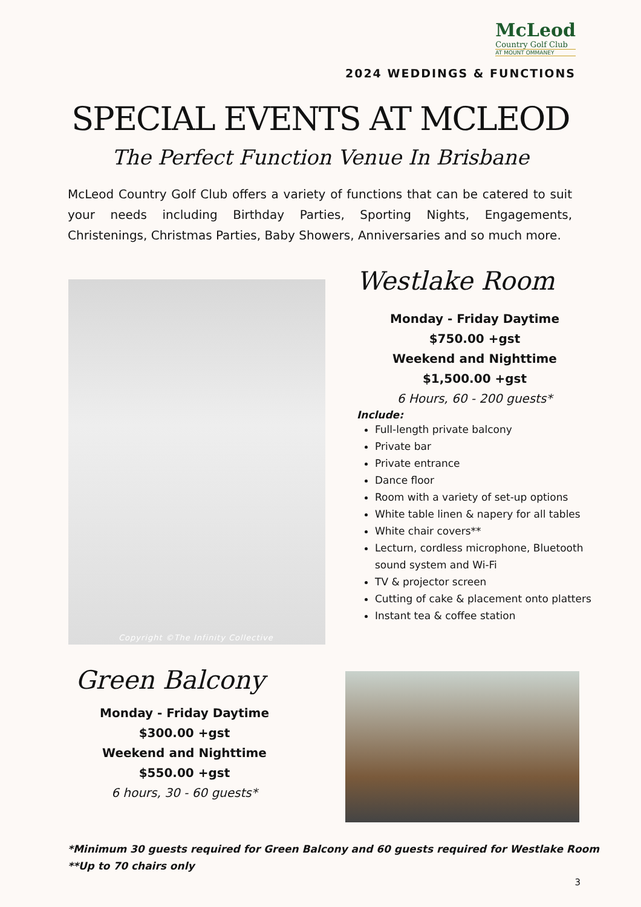McLeod
Country Golf Club
AT MOUNT OMMANEY
2024 WEDDINGS & FUNCTIONS
SPECIAL EVENTS AT MCLEOD
The Perfect Function Venue In Brisbane
McLeod Country Golf Club offers a variety of functions that can be catered to suit your needs including Birthday Parties, Sporting Nights, Engagements, Christenings, Christmas Parties, Baby Showers, Anniversaries and so much more.
Copyright ©The Infinity Collective
Westlake Room
Monday - Friday Daytime
$750.00 +gst
Weekend and Nighttime
$1,500.00 +gst
6 Hours, 60 - 200 guests*
Include:
Full-length private balcony
Private bar
Private entrance
Dance floor
Room with a variety of set-up options
White table linen & napery for all tables
White chair covers**
Lecturn, cordless microphone, Bluetooth sound system and Wi-Fi
TV & projector screen
Cutting of cake & placement onto platters
Instant tea & coffee station
Green Balcony
Monday - Friday Daytime
$300.00 +gst
Weekend and Nighttime
$550.00 +gst
6 hours, 30 - 60 guests*
*Minimum 30 guests required for Green Balcony and 60 guests required for Westlake Room
**Up to 70 chairs only
3